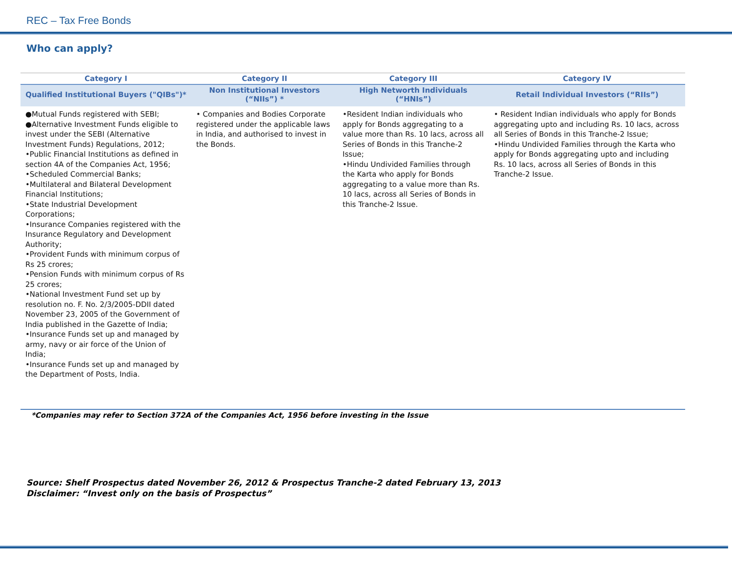REC – Tax Free Bonds
Who can apply?
| Category I | Category II | Category III | Category IV |
| --- | --- | --- | --- |
| Qualified Institutional Buyers ("QIBs")* | Non Institutional Investors (“NIIs”) * | High Networth Individuals (“HNIs”) | Retail Individual Investors (“RIIs”) |
| ●Mutual Funds registered with SEBI; ●Alternative Investment Funds eligible to invest under the SEBI (Alternative Investment Funds) Regulations, 2012; •Public Financial Institutions as defined in section 4A of the Companies Act, 1956; •Scheduled Commercial Banks; •Multilateral and Bilateral Development Financial Institutions; •State Industrial Development Corporations; •Insurance Companies registered with the Insurance Regulatory and Development Authority; •Provident Funds with minimum corpus of Rs 25 crores; •Pension Funds with minimum corpus of Rs 25 crores; •National Investment Fund set up by resolution no. F. No. 2/3/2005-DDII dated November 23, 2005 of the Government of India published in the Gazette of India; •Insurance Funds set up and managed by army, navy or air force of the Union of India; •Insurance Funds set up and managed by the Department of Posts, India. | • Companies and Bodies Corporate registered under the applicable laws in India, and authorised to invest in the Bonds. | •Resident Indian individuals who apply for Bonds aggregating to a value more than Rs. 10 lacs, across all Series of Bonds in this Tranche-2 Issue; •Hindu Undivided Families through the Karta who apply for Bonds aggregating to a value more than Rs. 10 lacs, across all Series of Bonds in this Tranche-2 Issue. | • Resident Indian individuals who apply for Bonds aggregating upto and including Rs. 10 lacs, across all Series of Bonds in this Tranche-2 Issue; •Hindu Undivided Families through the Karta who apply for Bonds aggregating upto and including Rs. 10 lacs, across all Series of Bonds in this Tranche-2 Issue. |
*Companies may refer to Section 372A of the Companies Act, 1956 before investing in the Issue
Source: Shelf Prospectus dated November 26, 2012 & Prospectus Tranche-2 dated February 13, 2013
Disclaimer: “Invest only on the basis of Prospectus”